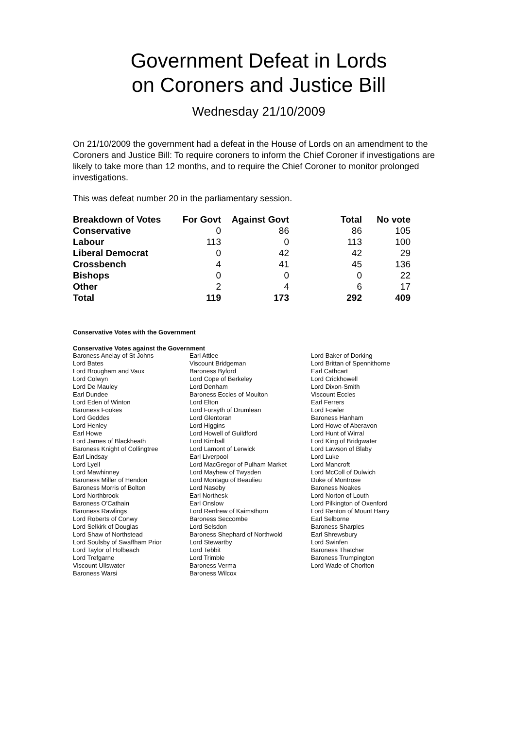Government Defeat in Lords
on Coroners and Justice Bill
Wednesday 21/10/2009
On 21/10/2009 the government had a defeat in the House of Lords on an amendment to the Coroners and Justice Bill: To require coroners to inform the Chief Coroner if investigations are likely to take more than 12 months, and to require the Chief Coroner to monitor prolonged investigations.
This was defeat number 20 in the parliamentary session.
| Breakdown of Votes | For Govt | Against Govt | Total | No vote |
| Conservative | 0 | 86 | 86 | 105 |
| Labour | 113 | 0 | 113 | 100 |
| Liberal Democrat | 0 | 42 | 42 | 29 |
| Crossbench | 4 | 41 | 45 | 136 |
| Bishops | 0 | 0 | 0 | 22 |
| Other | 2 | 4 | 6 | 17 |
| Total | 119 | 173 | 292 | 409 |
Conservative Votes with the Government
Conservative Votes against the Government
| Baroness Anelay of St Johns | Earl Attlee | Lord Baker of Dorking |
| Lord Bates | Viscount Bridgeman | Lord Brittan of Spennithorne |
| Lord Brougham and Vaux | Baroness Byford | Earl Cathcart |
| Lord Colwyn | Lord Cope of Berkeley | Lord Crickhowell |
| Lord De Mauley | Lord Denham | Lord Dixon-Smith |
| Earl Dundee | Baroness Eccles of Moulton | Viscount Eccles |
| Lord Eden of Winton | Lord Elton | Earl Ferrers |
| Baroness Fookes | Lord Forsyth of Drumlean | Lord Fowler |
| Lord Geddes | Lord Glentoran | Baroness Hanham |
| Lord Henley | Lord Higgins | Lord Howe of Aberavon |
| Earl Howe | Lord Howell of Guildford | Lord Hunt of Wirral |
| Lord James of Blackheath | Lord Kimball | Lord King of Bridgwater |
| Baroness Knight of Collingtree | Lord Lamont of Lerwick | Lord Lawson of Blaby |
| Earl Lindsay | Earl Liverpool | Lord Luke |
| Lord Lyell | Lord MacGregor of Pulham Market | Lord Mancroft |
| Lord Mawhinney | Lord Mayhew of Twysden | Lord McColl of Dulwich |
| Baroness Miller of Hendon | Lord Montagu of Beaulieu | Duke of Montrose |
| Baroness Morris of Bolton | Lord Naseby | Baroness Noakes |
| Lord Northbrook | Earl Northesk | Lord Norton of Louth |
| Baroness O'Cathain | Earl Onslow | Lord Pilkington of Oxenford |
| Baroness Rawlings | Lord Renfrew of Kaimsthorn | Lord Renton of Mount Harry |
| Lord Roberts of Conwy | Baroness Seccombe | Earl Selborne |
| Lord Selkirk of Douglas | Lord Selsdon | Baroness Sharples |
| Lord Shaw of Northstead | Baroness Shephard of Northwold | Earl Shrewsbury |
| Lord Soulsby of Swaffham Prior | Lord Stewartby | Lord Swinfen |
| Lord Taylor of Holbeach | Lord Tebbit | Baroness Thatcher |
| Lord Trefgarne | Lord Trimble | Baroness Trumpington |
| Viscount Ullswater | Baroness Verma | Lord Wade of Chorlton |
| Baroness Warsi | Baroness Wilcox | |